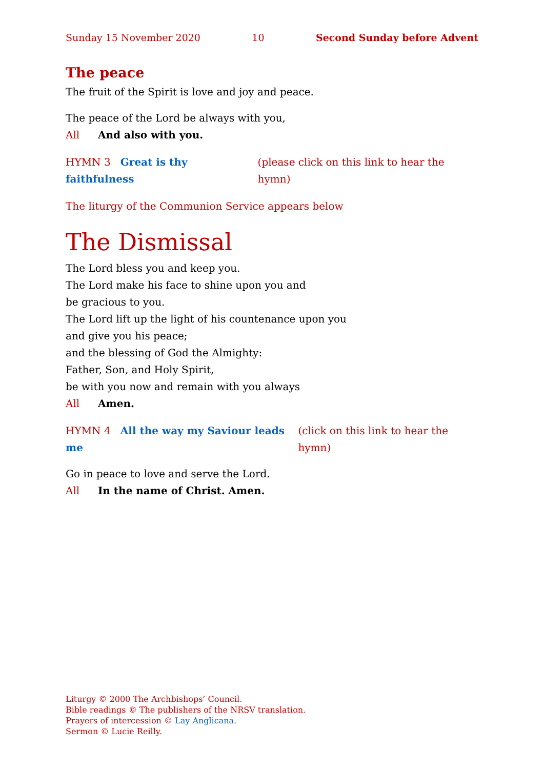Sunday 15 November 2020 10 Second Sunday before Advent
The peace
The fruit of the Spirit is love and joy and peace.
The peace of the Lord be always with you,
All And also with you.
HYMN 3 Great is thy faithfulness (please click on this link to hear the hymn)
The liturgy of the Communion Service appears below
The Dismissal
The Lord bless you and keep you.
The Lord make his face to shine upon you and
be gracious to you.
The Lord lift up the light of his countenance upon you
and give you his peace;
and the blessing of God the Almighty:
Father, Son, and Holy Spirit,
be with you now and remain with you always
All Amen.
HYMN 4 All the way my Saviour leads me (click on this link to hear the hymn)
Go in peace to love and serve the Lord.
All In the name of Christ. Amen.
Liturgy © 2000 The Archbishops’ Council.
Bible readings © The publishers of the NRSV translation.
Prayers of intercession © Lay Anglicana.
Sermon © Lucie Reilly.